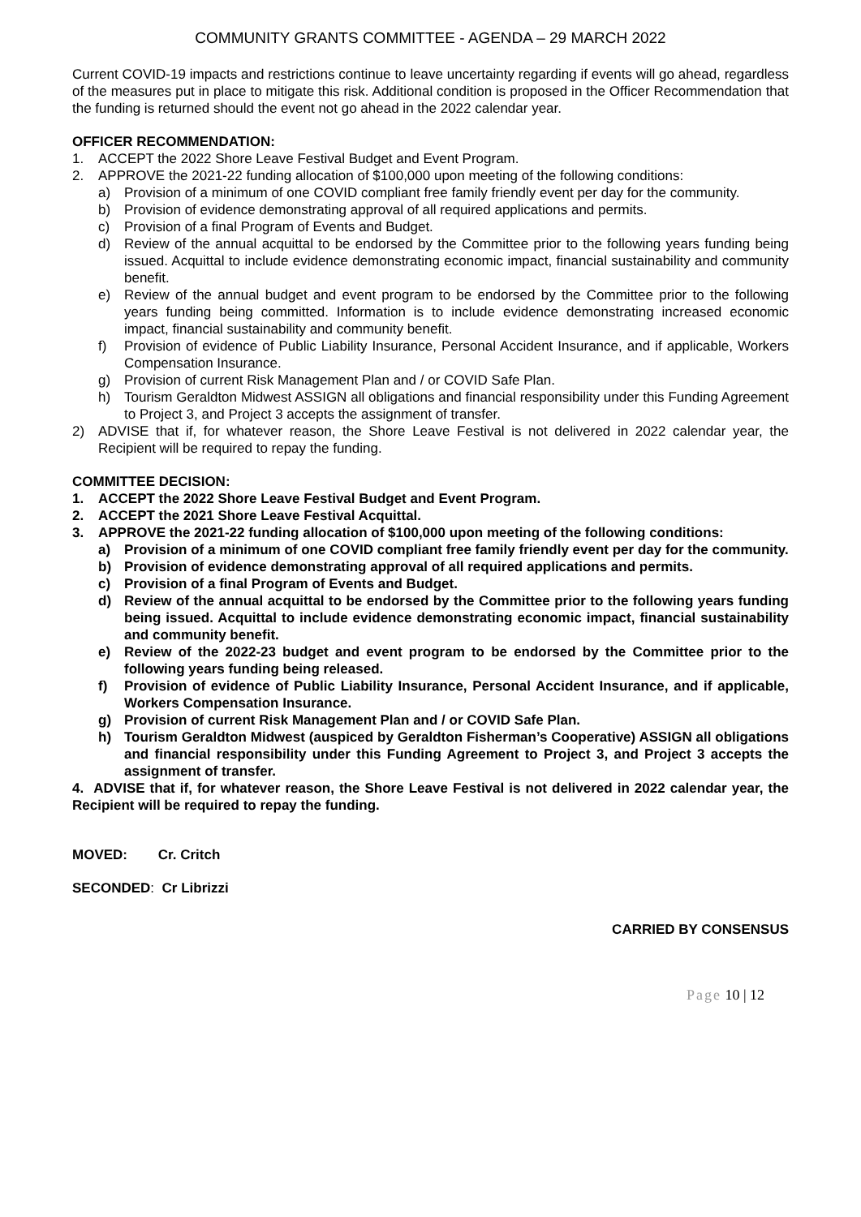COMMUNITY GRANTS COMMITTEE - AGENDA – 29 MARCH 2022
Current COVID-19 impacts and restrictions continue to leave uncertainty regarding if events will go ahead, regardless of the measures put in place to mitigate this risk. Additional condition is proposed in the Officer Recommendation that the funding is returned should the event not go ahead in the 2022 calendar year.
OFFICER RECOMMENDATION:
1. ACCEPT the 2022 Shore Leave Festival Budget and Event Program.
2. APPROVE the 2021-22 funding allocation of $100,000 upon meeting of the following conditions:
a) Provision of a minimum of one COVID compliant free family friendly event per day for the community.
b) Provision of evidence demonstrating approval of all required applications and permits.
c) Provision of a final Program of Events and Budget.
d) Review of the annual acquittal to be endorsed by the Committee prior to the following years funding being issued. Acquittal to include evidence demonstrating economic impact, financial sustainability and community benefit.
e) Review of the annual budget and event program to be endorsed by the Committee prior to the following years funding being committed. Information is to include evidence demonstrating increased economic impact, financial sustainability and community benefit.
f) Provision of evidence of Public Liability Insurance, Personal Accident Insurance, and if applicable, Workers Compensation Insurance.
g) Provision of current Risk Management Plan and / or COVID Safe Plan.
h) Tourism Geraldton Midwest ASSIGN all obligations and financial responsibility under this Funding Agreement to Project 3, and Project 3 accepts the assignment of transfer.
2) ADVISE that if, for whatever reason, the Shore Leave Festival is not delivered in 2022 calendar year, the Recipient will be required to repay the funding.
COMMITTEE DECISION:
1. ACCEPT the 2022 Shore Leave Festival Budget and Event Program.
2. ACCEPT the 2021 Shore Leave Festival Acquittal.
3. APPROVE the 2021-22 funding allocation of $100,000 upon meeting of the following conditions:
a) Provision of a minimum of one COVID compliant free family friendly event per day for the community.
b) Provision of evidence demonstrating approval of all required applications and permits.
c) Provision of a final Program of Events and Budget.
d) Review of the annual acquittal to be endorsed by the Committee prior to the following years funding being issued. Acquittal to include evidence demonstrating economic impact, financial sustainability and community benefit.
e) Review of the 2022-23 budget and event program to be endorsed by the Committee prior to the following years funding being released.
f) Provision of evidence of Public Liability Insurance, Personal Accident Insurance, and if applicable, Workers Compensation Insurance.
g) Provision of current Risk Management Plan and / or COVID Safe Plan.
h) Tourism Geraldton Midwest (auspiced by Geraldton Fisherman’s Cooperative) ASSIGN all obligations and financial responsibility under this Funding Agreement to Project 3, and Project 3 accepts the assignment of transfer.
4. ADVISE that if, for whatever reason, the Shore Leave Festival is not delivered in 2022 calendar year, the Recipient will be required to repay the funding.
MOVED: Cr. Critch
SECONDED: Cr Librizzi
CARRIED BY CONSENSUS
Page 10 | 12